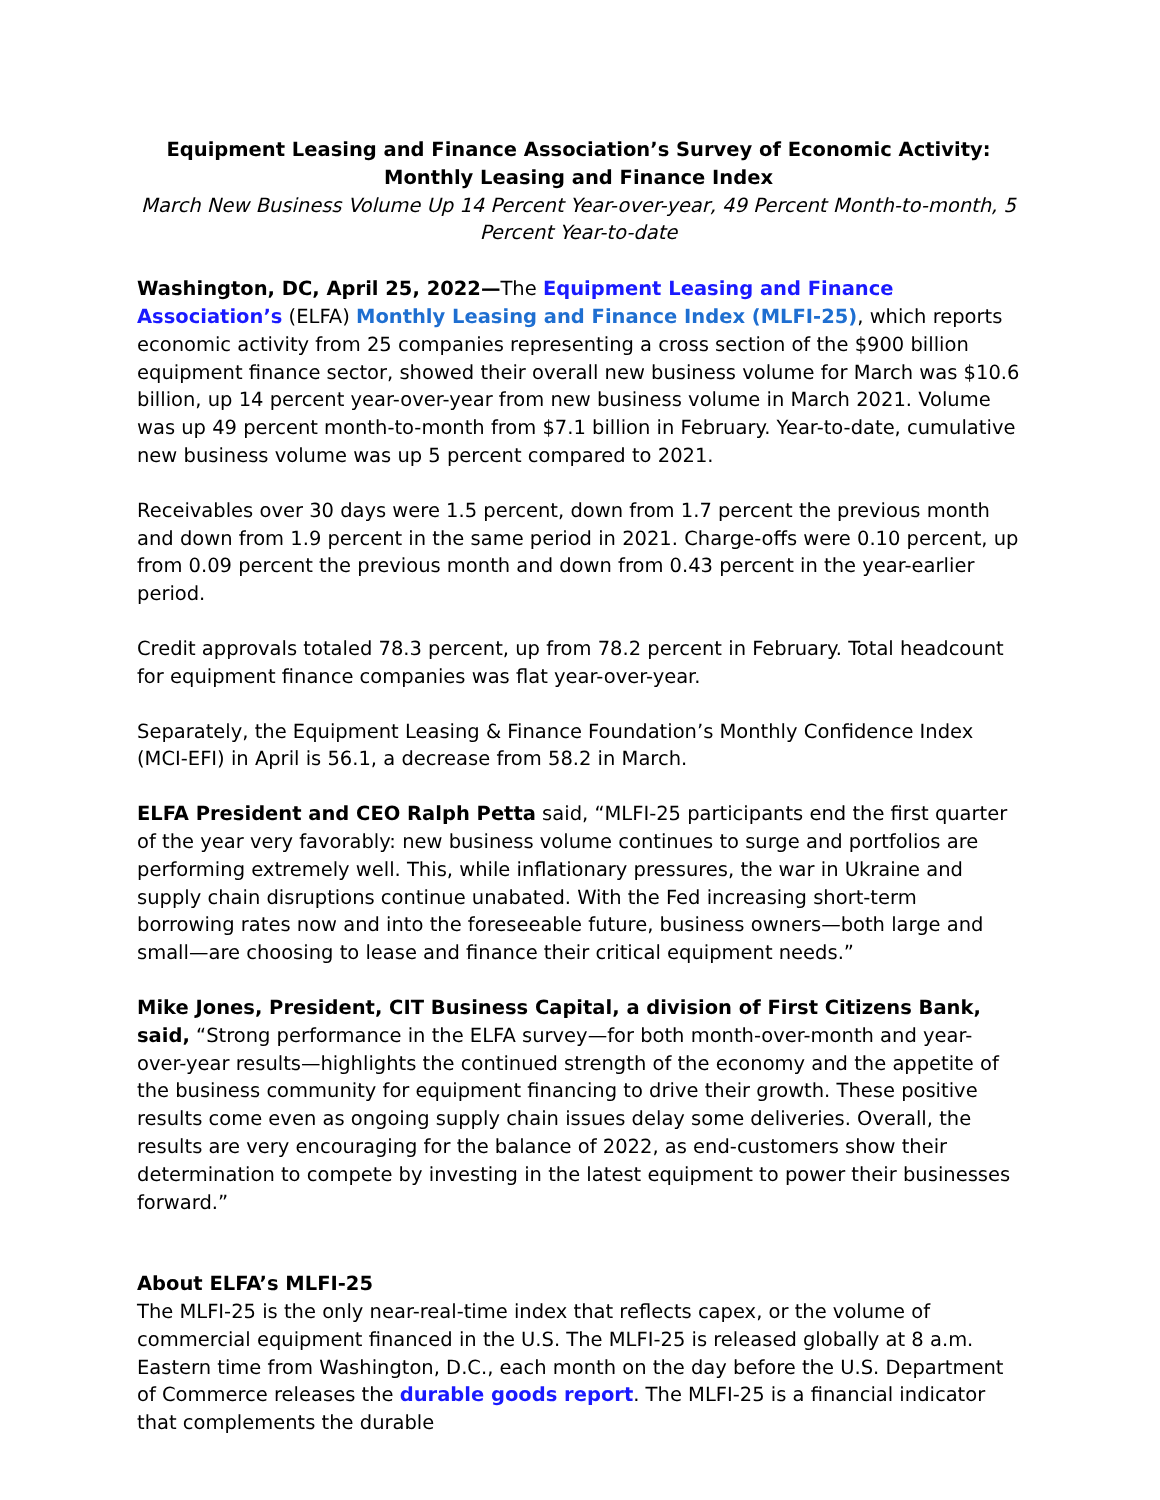Equipment Leasing and Finance Association’s Survey of Economic Activity: Monthly Leasing and Finance Index
March New Business Volume Up 14 Percent Year-over-year, 49 Percent Month-to-month, 5 Percent Year-to-date
Washington, DC, April 25, 2022—The Equipment Leasing and Finance Association’s (ELFA) Monthly Leasing and Finance Index (MLFI-25), which reports economic activity from 25 companies representing a cross section of the $900 billion equipment finance sector, showed their overall new business volume for March was $10.6 billion, up 14 percent year-over-year from new business volume in March 2021. Volume was up 49 percent month-to-month from $7.1 billion in February. Year-to-date, cumulative new business volume was up 5 percent compared to 2021.
Receivables over 30 days were 1.5 percent, down from 1.7 percent the previous month and down from 1.9 percent in the same period in 2021. Charge-offs were 0.10 percent, up from 0.09 percent the previous month and down from 0.43 percent in the year-earlier period.
Credit approvals totaled 78.3 percent, up from 78.2 percent in February. Total headcount for equipment finance companies was flat year-over-year.
Separately, the Equipment Leasing & Finance Foundation’s Monthly Confidence Index (MCI-EFI) in April is 56.1, a decrease from 58.2 in March.
ELFA President and CEO Ralph Petta said, “MLFI-25 participants end the first quarter of the year very favorably: new business volume continues to surge and portfolios are performing extremely well. This, while inflationary pressures, the war in Ukraine and supply chain disruptions continue unabated. With the Fed increasing short-term borrowing rates now and into the foreseeable future, business owners—both large and small—are choosing to lease and finance their critical equipment needs.”
Mike Jones, President, CIT Business Capital, a division of First Citizens Bank, said, “Strong performance in the ELFA survey—for both month-over-month and year-over-year results—highlights the continued strength of the economy and the appetite of the business community for equipment financing to drive their growth. These positive results come even as ongoing supply chain issues delay some deliveries. Overall, the results are very encouraging for the balance of 2022, as end-customers show their determination to compete by investing in the latest equipment to power their businesses forward.”
About ELFA’s MLFI-25
The MLFI-25 is the only near-real-time index that reflects capex, or the volume of commercial equipment financed in the U.S. The MLFI-25 is released globally at 8 a.m. Eastern time from Washington, D.C., each month on the day before the U.S. Department of Commerce releases the durable goods report. The MLFI-25 is a financial indicator that complements the durable